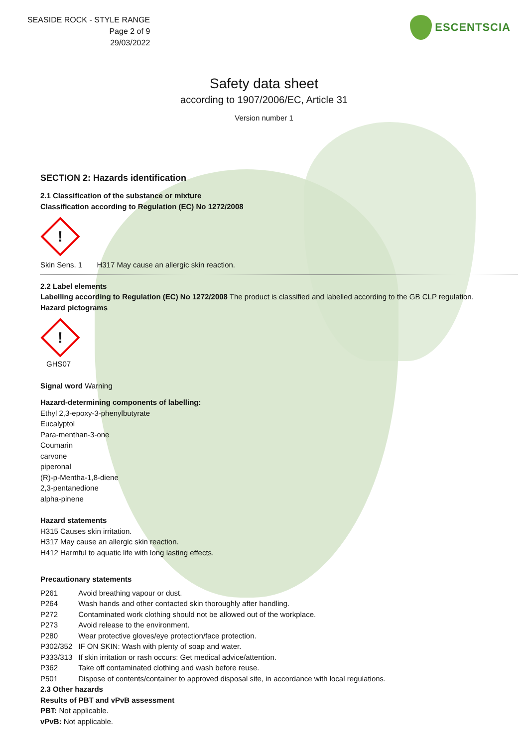SEASIDE ROCK - STYLE RANGE
Page 2 of 9
29/03/2022
ESCENTSCIA
Safety data sheet
according to 1907/2006/EC, Article 31
Version number 1
SECTION 2: Hazards identification
2.1 Classification of the substance or mixture
Classification according to Regulation (EC) No 1272/2008
!
Skin Sens. 1 H317 May cause an allergic skin reaction.
2.2 Label elements
Labelling according to Regulation (EC) No 1272/2008 The product is classified and labelled according to the GB CLP regulation.
Hazard pictograms
!
GHS07
Signal word Warning
Hazard-determining components of labelling:
Ethyl 2,3-epoxy-3-phenylbutyrate
Eucalyptol
Para-menthan-3-one
Coumarin
carvone
piperonal
(R)-p-Mentha-1,8-diene
2,3-pentanedione
alpha-pinene
Hazard statements
H315 Causes skin irritation.
H317 May cause an allergic skin reaction.
H412 Harmful to aquatic life with long lasting effects.
Precautionary statements
| P261 | Avoid breathing vapour or dust. |
| P264 | Wash hands and other contacted skin thoroughly after handling. |
| P272 | Contaminated work clothing should not be allowed out of the workplace. |
| P273 | Avoid release to the environment. |
| P280 | Wear protective gloves/eye protection/face protection. |
| P302/352 | IF ON SKIN: Wash with plenty of soap and water. |
| P333/313 | If skin irritation or rash occurs: Get medical advice/attention. |
| P362 | Take off contaminated clothing and wash before reuse. |
| P501 | Dispose of contents/container to approved disposal site, in accordance with local regulations. |
2.3 Other hazards
Results of PBT and vPvB assessment
PBT: Not applicable.
vPvB: Not applicable.